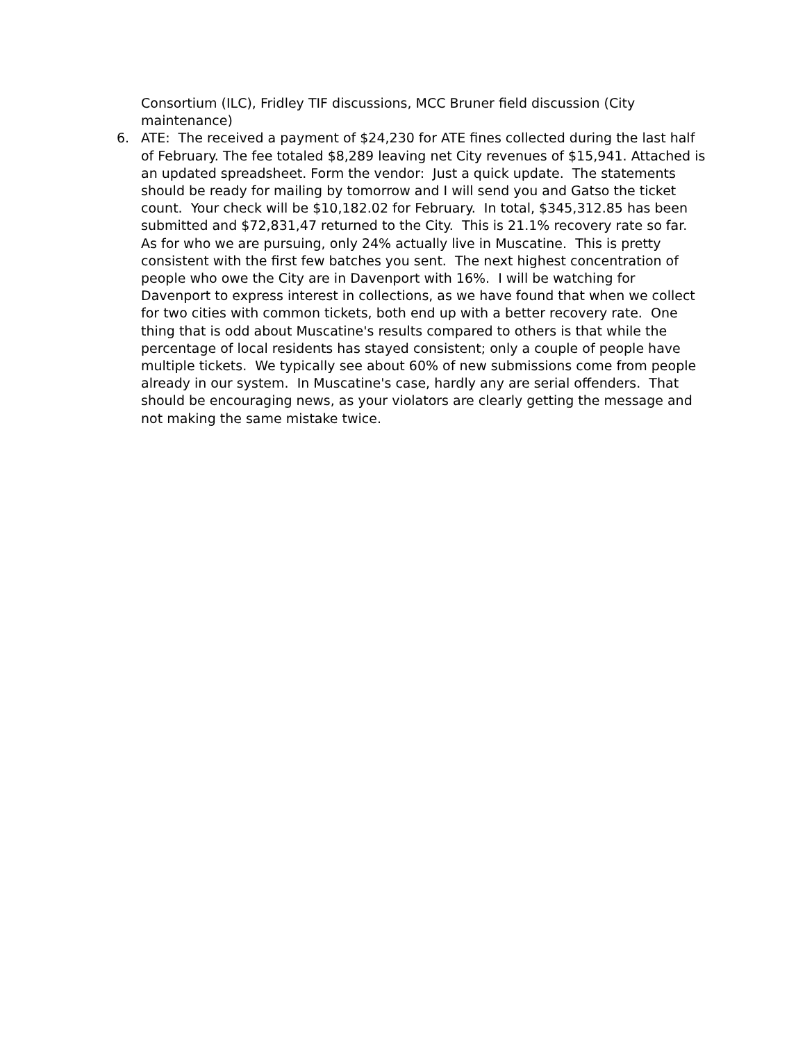Consortium (ILC), Fridley TIF discussions, MCC Bruner field discussion (City maintenance)
6. ATE: The received a payment of $24,230 for ATE fines collected during the last half of February. The fee totaled $8,289 leaving net City revenues of $15,941. Attached is an updated spreadsheet. Form the vendor: Just a quick update. The statements should be ready for mailing by tomorrow and I will send you and Gatso the ticket count. Your check will be $10,182.02 for February. In total, $345,312.85 has been submitted and $72,831,47 returned to the City. This is 21.1% recovery rate so far. As for who we are pursuing, only 24% actually live in Muscatine. This is pretty consistent with the first few batches you sent. The next highest concentration of people who owe the City are in Davenport with 16%. I will be watching for Davenport to express interest in collections, as we have found that when we collect for two cities with common tickets, both end up with a better recovery rate. One thing that is odd about Muscatine's results compared to others is that while the percentage of local residents has stayed consistent; only a couple of people have multiple tickets. We typically see about 60% of new submissions come from people already in our system. In Muscatine's case, hardly any are serial offenders. That should be encouraging news, as your violators are clearly getting the message and not making the same mistake twice.